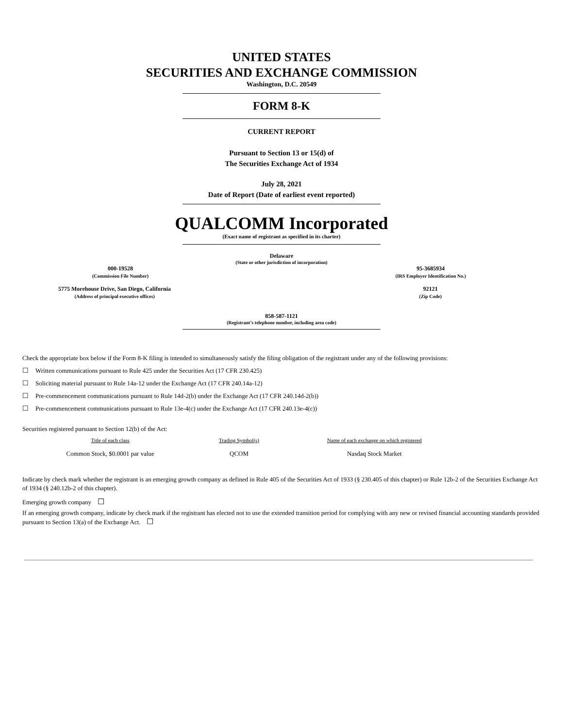UNITED STATES
SECURITIES AND EXCHANGE COMMISSION
Washington, D.C. 20549
FORM 8-K
CURRENT REPORT
Pursuant to Section 13 or 15(d) of
The Securities Exchange Act of 1934
July 28, 2021
Date of Report (Date of earliest event reported)
QUALCOMM Incorporated
(Exact name of registrant as specified in its charter)
Delaware
(State or other jurisdiction of incorporation)
000-19528
(Commission File Number)
95-3685934
(IRS Employer Identification No.)
5775 Morehouse Drive, San Diego, California
(Address of principal executive offices)
92121
(Zip Code)
858-587-1121
(Registrant’s telephone number, including area code)
Check the appropriate box below if the Form 8-K filing is intended to simultaneously satisfy the filing obligation of the registrant under any of the following provisions:
☐ Written communications pursuant to Rule 425 under the Securities Act (17 CFR 230.425)
☐ Soliciting material pursuant to Rule 14a-12 under the Exchange Act (17 CFR 240.14a-12)
☐ Pre-commencement communications pursuant to Rule 14d-2(b) under the Exchange Act (17 CFR 240.14d-2(b))
☐ Pre-commencement communications pursuant to Rule 13e-4(c) under the Exchange Act (17 CFR 240.13e-4(c))
Securities registered pursuant to Section 12(b) of the Act:
| Title of each class | Trading Symbol(s) | Name of each exchange on which registered |
| --- | --- | --- |
| Common Stock, $0.0001 par value | QCOM | Nasdaq Stock Market |
Indicate by check mark whether the registrant is an emerging growth company as defined in Rule 405 of the Securities Act of 1933 (§ 230.405 of this chapter) or Rule 12b-2 of the Securities Exchange Act of 1934 (§ 240.12b-2 of this chapter).
Emerging growth company ☐
If an emerging growth company, indicate by check mark if the registrant has elected not to use the extended transition period for complying with any new or revised financial accounting standards provided pursuant to Section 13(a) of the Exchange Act. ☐